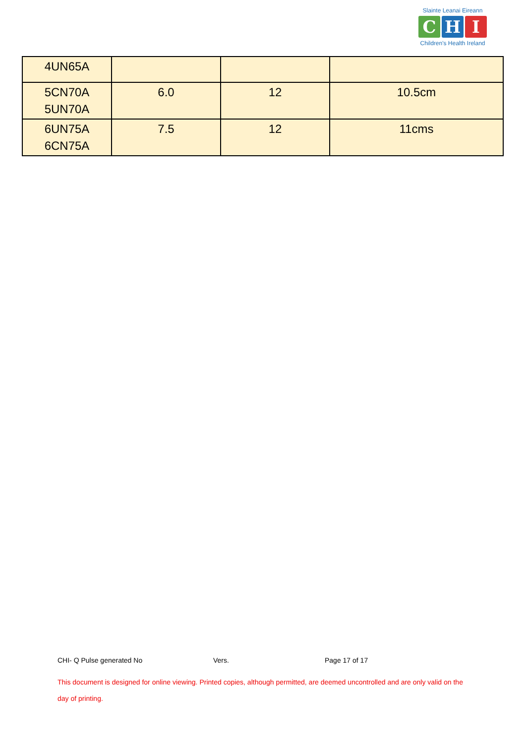Slainte Leanai Eireann
C H I
Children's Health Ireland
| 4UN65A | | | |
| 5CN70A 5UN70A | 6.0 | 12 | 10.5cm |
| 6UN75A 6CN75A | 7.5 | 12 | 11cms |
CHI- Q Pulse generated No Vers. Page 17 of 17
This document is designed for online viewing. Printed copies, although permitted, are deemed uncontrolled and are only valid on the day of printing.